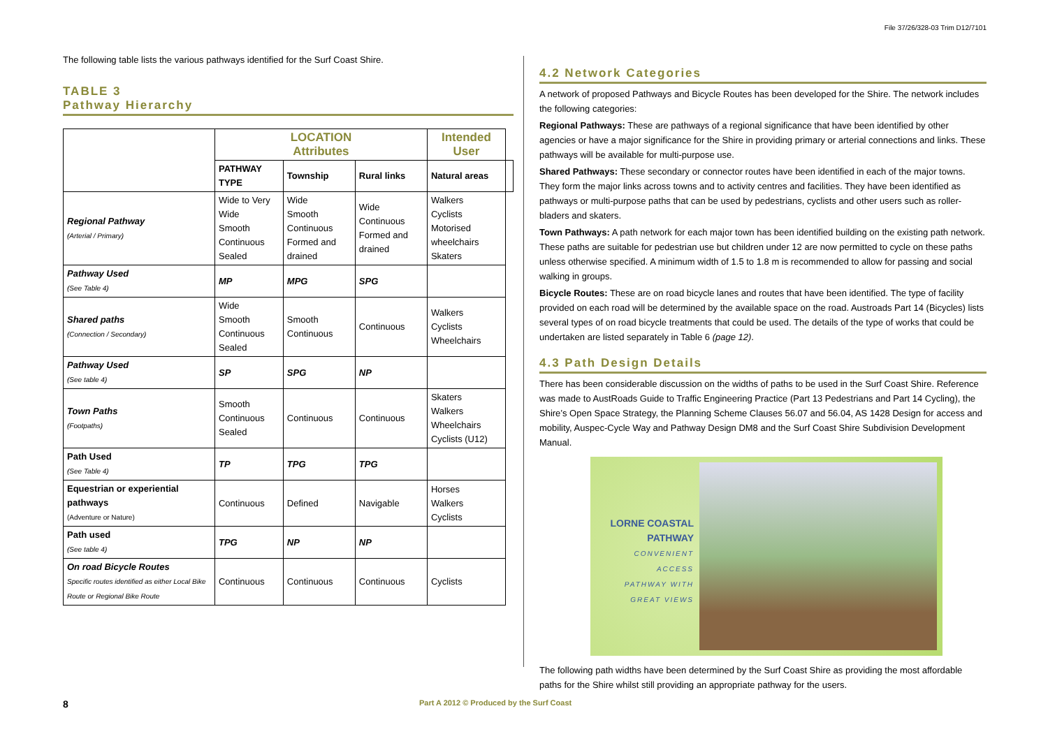File 37/26/328-03 Trim D12/7101
The following table lists the various pathways identified for the Surf Coast Shire.
TABLE 3
Pathway Hierarchy
| | LOCATION Attributes | | | Intended User | |
| --- | --- | --- | --- | --- | --- |
| | PATHWAY TYPE | Township | Rural links | Natural areas | |
| Regional Pathway (Arterial / Primary) | Wide to Very Wide Smooth Continuous Sealed | Wide Smooth Continuous Formed and drained | Wide Continuous Formed and drained | Walkers Cyclists Motorised wheelchairs Skaters | |
| Pathway Used (See Table 4) | MP | MPG | SPG | | |
| Shared paths (Connection / Secondary) | Wide Smooth Continuous Sealed | Smooth Continuous | Continuous | Walkers Cyclists Wheelchairs | |
| Pathway Used (See table 4) | SP | SPG | NP | | |
| Town Paths (Footpaths) | Smooth Continuous Sealed | Continuous | Continuous | Skaters Walkers Wheelchairs Cyclists (U12) | |
| Path Used (See Table 4) | TP | TPG | TPG | | |
| Equestrian or experiential pathways (Adventure or Nature) | Continuous | Defined | Navigable | Horses Walkers Cyclists | |
| Path used (See table 4) | TPG | NP | NP | | |
| On road Bicycle Routes Specific routes identified as either Local Bike Route or Regional Bike Route | Continuous | Continuous | Continuous | Cyclists | |
4.2 Network Categories
A network of proposed Pathways and Bicycle Routes has been developed for the Shire. The network includes the following categories:
Regional Pathways: These are pathways of a regional significance that have been identified by other agencies or have a major significance for the Shire in providing primary or arterial connections and links. These pathways will be available for multi-purpose use.
Shared Pathways: These secondary or connector routes have been identified in each of the major towns. They form the major links across towns and to activity centres and facilities. They have been identified as pathways or multi-purpose paths that can be used by pedestrians, cyclists and other users such as roller-bladers and skaters.
Town Pathways: A path network for each major town has been identified building on the existing path network. These paths are suitable for pedestrian use but children under 12 are now permitted to cycle on these paths unless otherwise specified. A minimum width of 1.5 to 1.8 m is recommended to allow for passing and social walking in groups.
Bicycle Routes: These are on road bicycle lanes and routes that have been identified. The type of facility provided on each road will be determined by the available space on the road. Austroads Part 14 (Bicycles) lists several types of on road bicycle treatments that could be used. The details of the type of works that could be undertaken are listed separately in Table 6 (page 12).
4.3 Path Design Details
There has been considerable discussion on the widths of paths to be used in the Surf Coast Shire. Reference was made to AustRoads Guide to Traffic Engineering Practice (Part 13 Pedestrians and Part 14 Cycling), the Shire’s Open Space Strategy, the Planning Scheme Clauses 56.07 and 56.04, AS 1428 Design for access and mobility, Auspec-Cycle Way and Pathway Design DM8 and the Surf Coast Shire Subdivision Development Manual.
LORNE COASTAL
PATHWAY
CONVENIENT
ACCESS
PATHWAY WITH
GREAT VIEWS
The following path widths have been determined by the Surf Coast Shire as providing the most affordable paths for the Shire whilst still providing an appropriate pathway for the users.
8
Part A 2012 © Produced by the Surf Coast